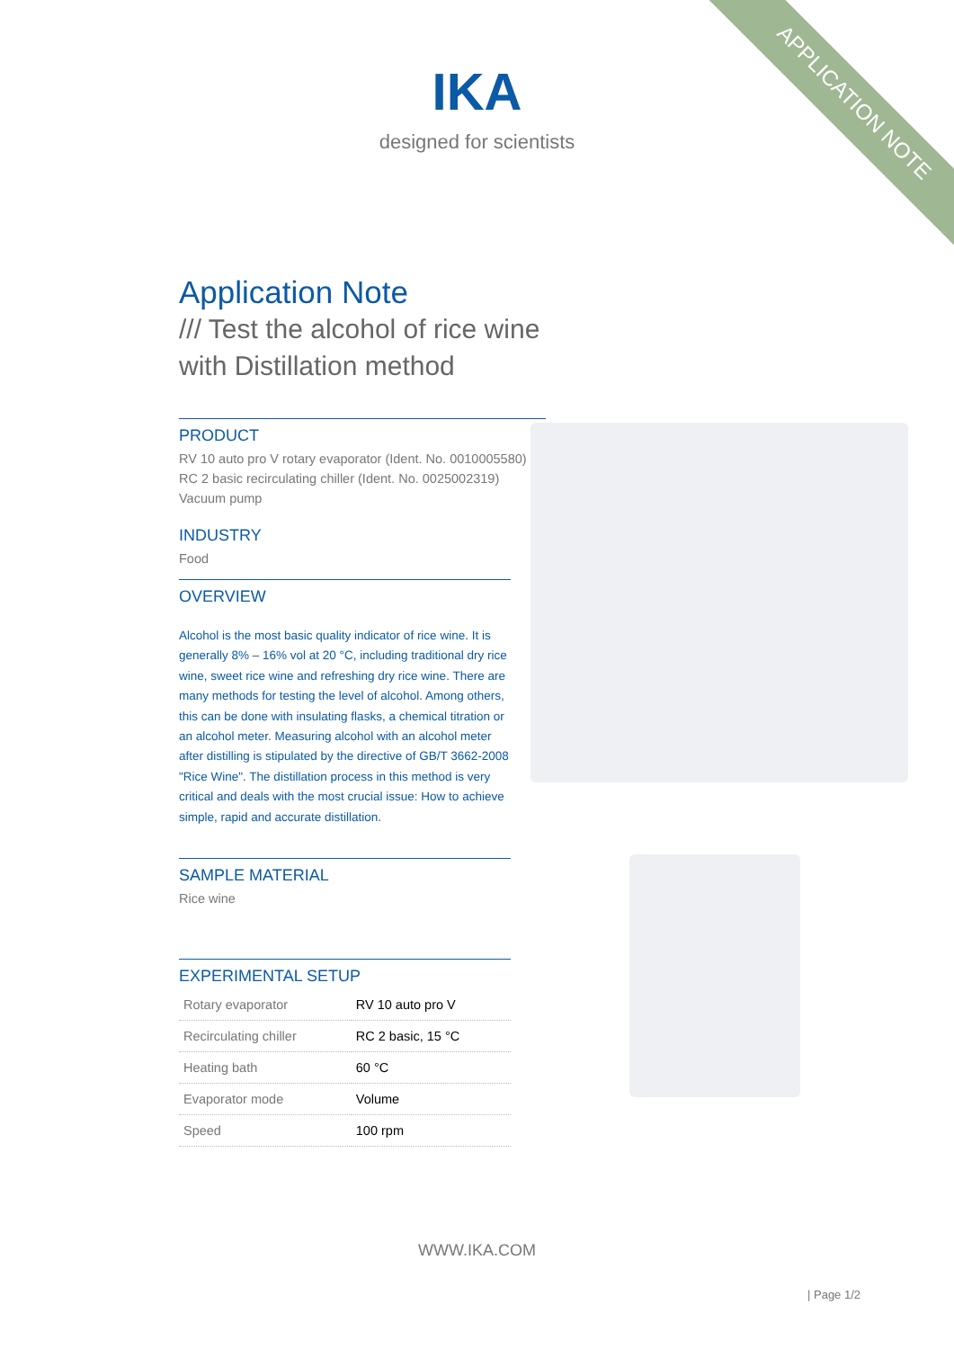APPLICATION NOTE
IKA
designed for scientists
Application Note
/// Test the alcohol of rice wine
with Distillation method
PRODUCT
RV 10 auto pro V rotary evaporator (Ident. No. 0010005580)
RC 2 basic recirculating chiller (Ident. No. 0025002319)
Vacuum pump
INDUSTRY
Food
OVERVIEW
Alcohol is the most basic quality indicator of rice wine. It is generally 8% – 16% vol at 20 °C, including traditional dry rice wine, sweet rice wine and refreshing dry rice wine. There are many methods for testing the level of alcohol. Among others, this can be done with insulating flasks, a chemical titration or an alcohol meter. Measuring alcohol with an alcohol meter after distilling is stipulated by the directive of GB/T 3662-2008 "Rice Wine". The distillation process in this method is very critical and deals with the most crucial issue: How to achieve simple, rapid and accurate distillation.
SAMPLE MATERIAL
Rice wine
EXPERIMENTAL SETUP
| Rotary evaporator | RV 10 auto pro V |
| Recirculating chiller | RC 2 basic, 15 °C |
| Heating bath | 60 °C |
| Evaporator mode | Volume |
| Speed | 100 rpm |
WWW.IKA.COM
| Page 1/2